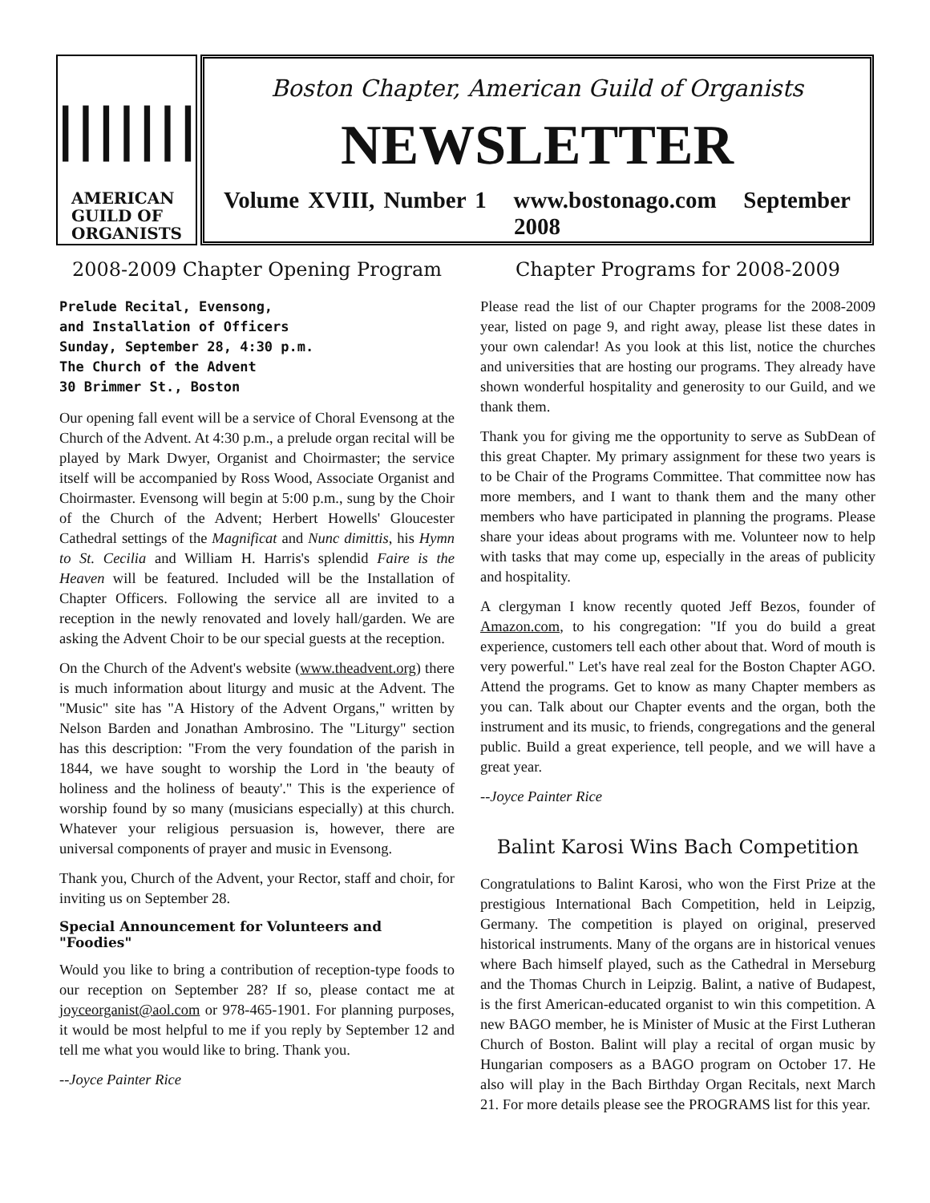|||||||
AMERICAN
GUILD OF
ORGANISTS
Boston Chapter, American Guild of Organists
NEWSLETTER
Volume XVIII, Number 1 www.bostonago.com September 2008
2008-2009 Chapter Opening Program
Prelude Recital, Evensong,
and Installation of Officers
Sunday, September 28, 4:30 p.m.
The Church of the Advent
30 Brimmer St., Boston
Our opening fall event will be a service of Choral Evensong at the Church of the Advent. At 4:30 p.m., a prelude organ recital will be played by Mark Dwyer, Organist and Choirmaster; the service itself will be accompanied by Ross Wood, Associate Organist and Choirmaster. Evensong will begin at 5:00 p.m., sung by the Choir of the Church of the Advent; Herbert Howells' Gloucester Cathedral settings of the Magnificat and Nunc dimittis, his Hymn to St. Cecilia and William H. Harris's splendid Faire is the Heaven will be featured. Included will be the Installation of Chapter Officers. Following the service all are invited to a reception in the newly renovated and lovely hall/garden. We are asking the Advent Choir to be our special guests at the reception.
On the Church of the Advent's website (www.theadvent.org) there is much information about liturgy and music at the Advent. The "Music" site has "A History of the Advent Organs," written by Nelson Barden and Jonathan Ambrosino. The "Liturgy" section has this description: "From the very foundation of the parish in 1844, we have sought to worship the Lord in 'the beauty of holiness and the holiness of beauty'." This is the experience of worship found by so many (musicians especially) at this church. Whatever your religious persuasion is, however, there are universal components of prayer and music in Evensong.
Thank you, Church of the Advent, your Rector, staff and choir, for inviting us on September 28.
Special Announcement for Volunteers and "Foodies"
Would you like to bring a contribution of reception-type foods to our reception on September 28? If so, please contact me at joyceorganist@aol.com or 978-465-1901. For planning purposes, it would be most helpful to me if you reply by September 12 and tell me what you would like to bring. Thank you.
--Joyce Painter Rice
Chapter Programs for 2008-2009
Please read the list of our Chapter programs for the 2008-2009 year, listed on page 9, and right away, please list these dates in your own calendar! As you look at this list, notice the churches and universities that are hosting our programs. They already have shown wonderful hospitality and generosity to our Guild, and we thank them.
Thank you for giving me the opportunity to serve as SubDean of this great Chapter. My primary assignment for these two years is to be Chair of the Programs Committee. That committee now has more members, and I want to thank them and the many other members who have participated in planning the programs. Please share your ideas about programs with me. Volunteer now to help with tasks that may come up, especially in the areas of publicity and hospitality.
A clergyman I know recently quoted Jeff Bezos, founder of Amazon.com, to his congregation: "If you do build a great experience, customers tell each other about that. Word of mouth is very powerful." Let's have real zeal for the Boston Chapter AGO. Attend the programs. Get to know as many Chapter members as you can. Talk about our Chapter events and the organ, both the instrument and its music, to friends, congregations and the general public. Build a great experience, tell people, and we will have a great year.
--Joyce Painter Rice
Balint Karosi Wins Bach Competition
Congratulations to Balint Karosi, who won the First Prize at the prestigious International Bach Competition, held in Leipzig, Germany. The competition is played on original, preserved historical instruments. Many of the organs are in historical venues where Bach himself played, such as the Cathedral in Merseburg and the Thomas Church in Leipzig. Balint, a native of Budapest, is the first American-educated organist to win this competition. A new BAGO member, he is Minister of Music at the First Lutheran Church of Boston. Balint will play a recital of organ music by Hungarian composers as a BAGO program on October 17. He also will play in the Bach Birthday Organ Recitals, next March 21. For more details please see the PROGRAMS list for this year.